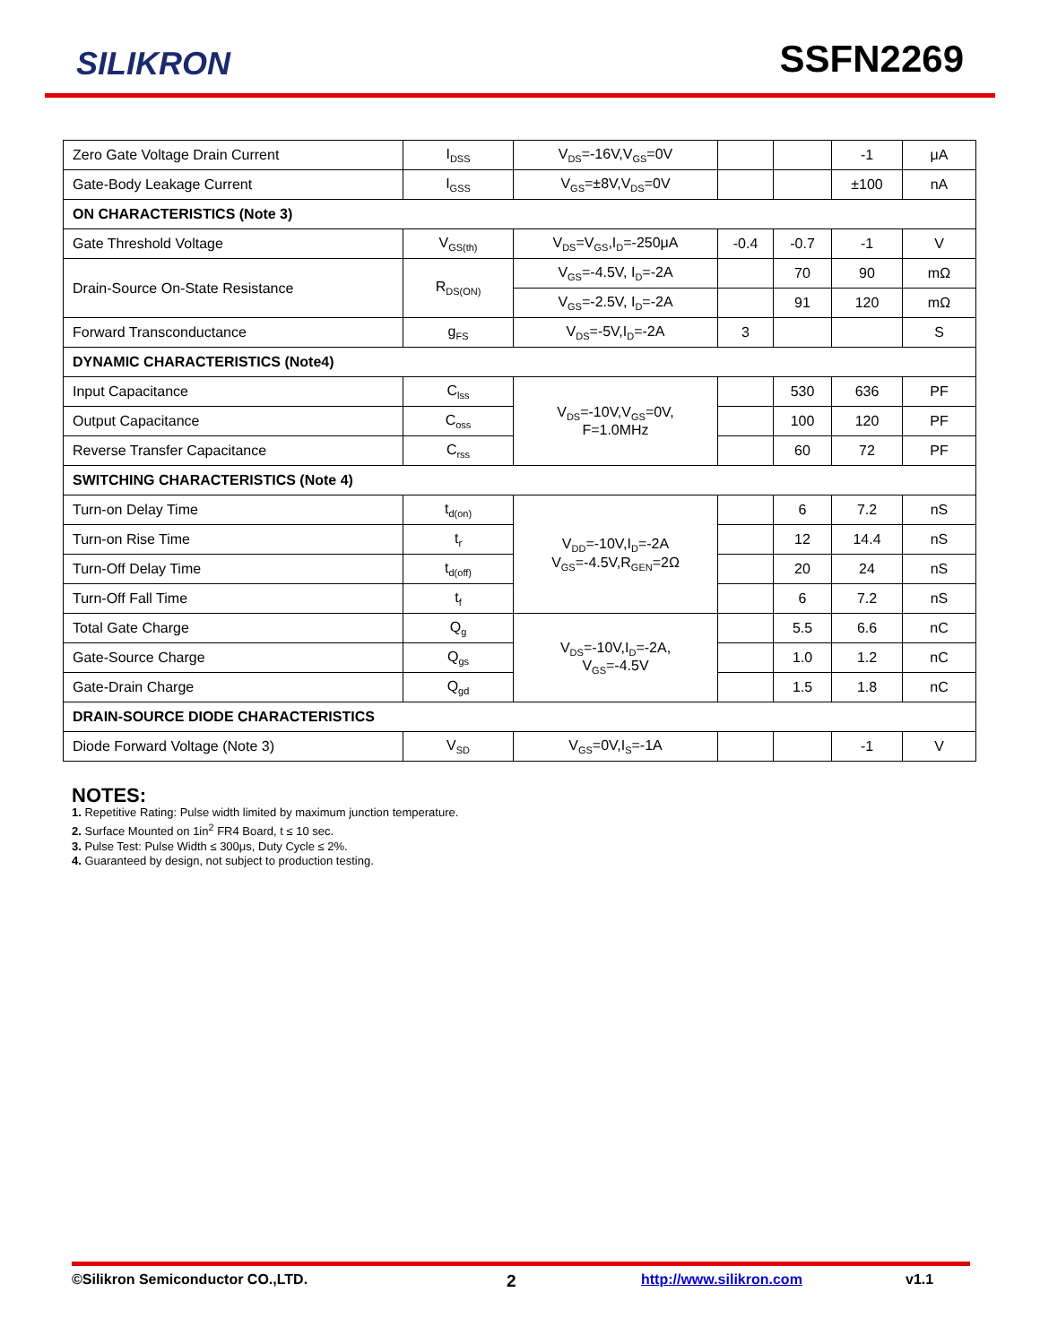SILIKRON SSFN2269
| Zero Gate Voltage Drain Current | I<sub>DSS</sub> | V<sub>DS</sub>=-16V,V<sub>GS</sub>=0V | | | -1 | μA |
| Gate-Body Leakage Current | I<sub>GSS</sub> | V<sub>GS</sub>=±8V,V<sub>DS</sub>=0V | | | ±100 | nA |
| ON CHARACTERISTICS (Note 3) | | | | | | |
| Gate Threshold Voltage | V<sub>GS(th)</sub> | V<sub>DS</sub>=V<sub>GS</sub>,I<sub>D</sub>=-250μA | -0.4 | -0.7 | -1 | V |
| Drain-Source On-State Resistance | R<sub>DS(ON)</sub> | V<sub>GS</sub>=-4.5V, I<sub>D</sub>=-2A | | 70 | 90 | mΩ |
| | | V<sub>GS</sub>=-2.5V, I<sub>D</sub>=-2A | | 91 | 120 | mΩ |
| Forward Transconductance | g<sub>FS</sub> | V<sub>DS</sub>=-5V,I<sub>D</sub>=-2A | 3 | | | S |
| DYNAMIC CHARACTERISTICS (Note4) | | | | | | |
| Input Capacitance | C<sub>lss</sub> | V<sub>DS</sub>=-10V,V<sub>GS</sub>=0V, F=1.0MHz | | 530 | 636 | PF |
| Output Capacitance | C<sub>oss</sub> | | | 100 | 120 | PF |
| Reverse Transfer Capacitance | C<sub>rss</sub> | | | 60 | 72 | PF |
| SWITCHING CHARACTERISTICS (Note 4) | | | | | | |
| Turn-on Delay Time | t<sub>d(on)</sub> | V<sub>DD</sub>=-10V,I<sub>D</sub>=-2A V<sub>GS</sub>=-4.5V,R<sub>GEN</sub>=2Ω | | 6 | 7.2 | nS |
| Turn-on Rise Time | t<sub>r</sub> | | | 12 | 14.4 | nS |
| Turn-Off Delay Time | t<sub>d(off)</sub> | | | 20 | 24 | nS |
| Turn-Off Fall Time | t<sub>f</sub> | | | 6 | 7.2 | nS |
| Total Gate Charge | Q<sub>g</sub> | V<sub>DS</sub>=-10V,I<sub>D</sub>=-2A, V<sub>GS</sub>=-4.5V | | 5.5 | 6.6 | nC |
| Gate-Source Charge | Q<sub>gs</sub> | | | 1.0 | 1.2 | nC |
| Gate-Drain Charge | Q<sub>gd</sub> | | | 1.5 | 1.8 | nC |
| DRAIN-SOURCE DIODE CHARACTERISTICS | | | | | | |
| Diode Forward Voltage (Note 3) | V<sub>SD</sub> | V<sub>GS</sub>=0V,I<sub>S</sub>=-1A | | | -1 | V |
NOTES:
1. Repetitive Rating: Pulse width limited by maximum junction temperature.
2. Surface Mounted on 1in<sup>2</sup> FR4 Board, t ≤ 10 sec.
3. Pulse Test: Pulse Width ≤ 300μs, Duty Cycle ≤ 2%.
4. Guaranteed by design, not subject to production testing.
©Silikron Semiconductor CO.,LTD. 2 http://www.silikron.com v1.1